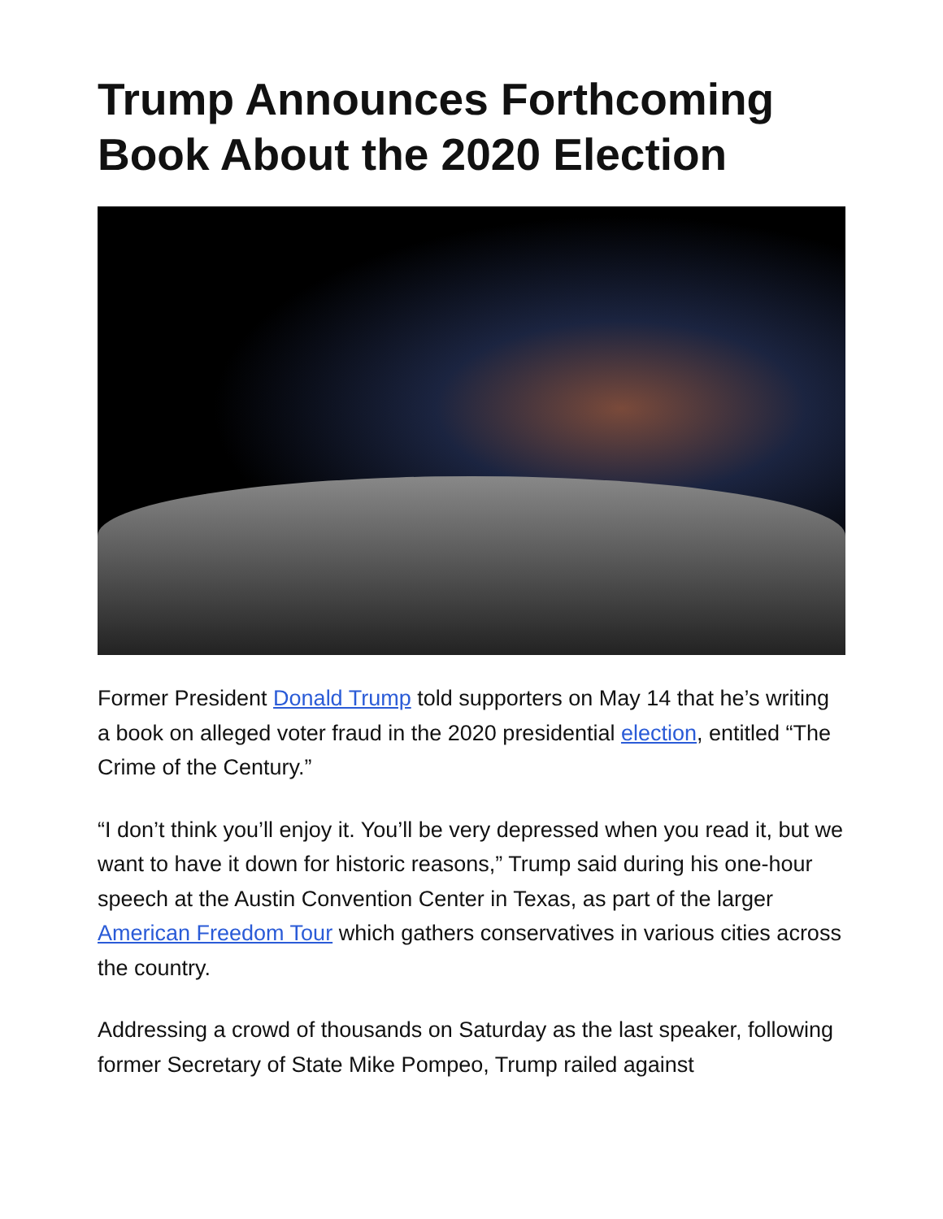Trump Announces Forthcoming Book About the 2020 Election
Former President Donald Trump told supporters on May 14 that he’s writing a book on alleged voter fraud in the 2020 presidential election, entitled “The Crime of the Century.”
“I don’t think you’ll enjoy it. You’ll be very depressed when you read it, but we want to have it down for historic reasons,” Trump said during his one-hour speech at the Austin Convention Center in Texas, as part of the larger American Freedom Tour which gathers conservatives in various cities across the country.
Addressing a crowd of thousands on Saturday as the last speaker, following former Secretary of State Mike Pompeo, Trump railed against